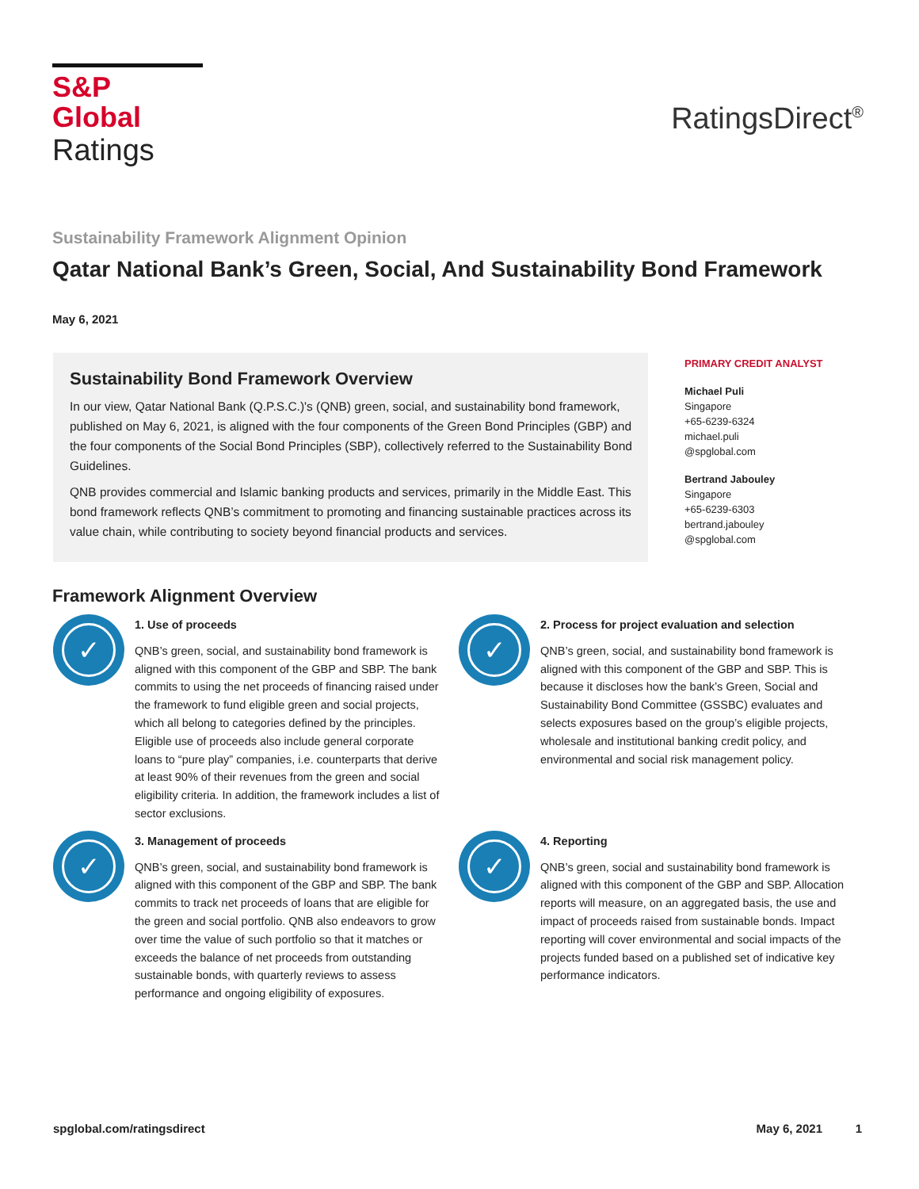S&P Global
Ratings
RatingsDirect<sup>®</sup>
Sustainability Framework Alignment Opinion
Qatar National Bank’s Green, Social, And Sustainability Bond Framework
May 6, 2021
Sustainability Bond Framework Overview
In our view, Qatar National Bank (Q.P.S.C.)'s (QNB) green, social, and sustainability bond framework, published on May 6, 2021, is aligned with the four components of the Green Bond Principles (GBP) and the four components of the Social Bond Principles (SBP), collectively referred to the Sustainability Bond Guidelines.
QNB provides commercial and Islamic banking products and services, primarily in the Middle East. This bond framework reflects QNB’s commitment to promoting and financing sustainable practices across its value chain, while contributing to society beyond financial products and services.
PRIMARY CREDIT ANALYST
Michael Puli
Singapore
+65-6239-6324
michael.puli
@spglobal.com
Bertrand Jabouley
Singapore
+65-6239-6303
bertrand.jabouley
@spglobal.com
Framework Alignment Overview
✓
1. Use of proceeds
QNB’s green, social, and sustainability bond framework is aligned with this component of the GBP and SBP. The bank commits to using the net proceeds of financing raised under the framework to fund eligible green and social projects, which all belong to categories defined by the principles. Eligible use of proceeds also include general corporate loans to “pure play” companies, i.e. counterparts that derive at least 90% of their revenues from the green and social eligibility criteria. In addition, the framework includes a list of sector exclusions.
✓
2. Process for project evaluation and selection
QNB’s green, social, and sustainability bond framework is aligned with this component of the GBP and SBP. This is because it discloses how the bank’s Green, Social and Sustainability Bond Committee (GSSBC) evaluates and selects exposures based on the group’s eligible projects, wholesale and institutional banking credit policy, and environmental and social risk management policy.
✓
3. Management of proceeds
QNB’s green, social, and sustainability bond framework is aligned with this component of the GBP and SBP. The bank commits to track net proceeds of loans that are eligible for the green and social portfolio. QNB also endeavors to grow over time the value of such portfolio so that it matches or exceeds the balance of net proceeds from outstanding sustainable bonds, with quarterly reviews to assess performance and ongoing eligibility of exposures.
✓
4. Reporting
QNB’s green, social and sustainability bond framework is aligned with this component of the GBP and SBP. Allocation reports will measure, on an aggregated basis, the use and impact of proceeds raised from sustainable bonds. Impact reporting will cover environmental and social impacts of the projects funded based on a published set of indicative key performance indicators.
spglobal.com/ratingsdirect May 6, 2021 1